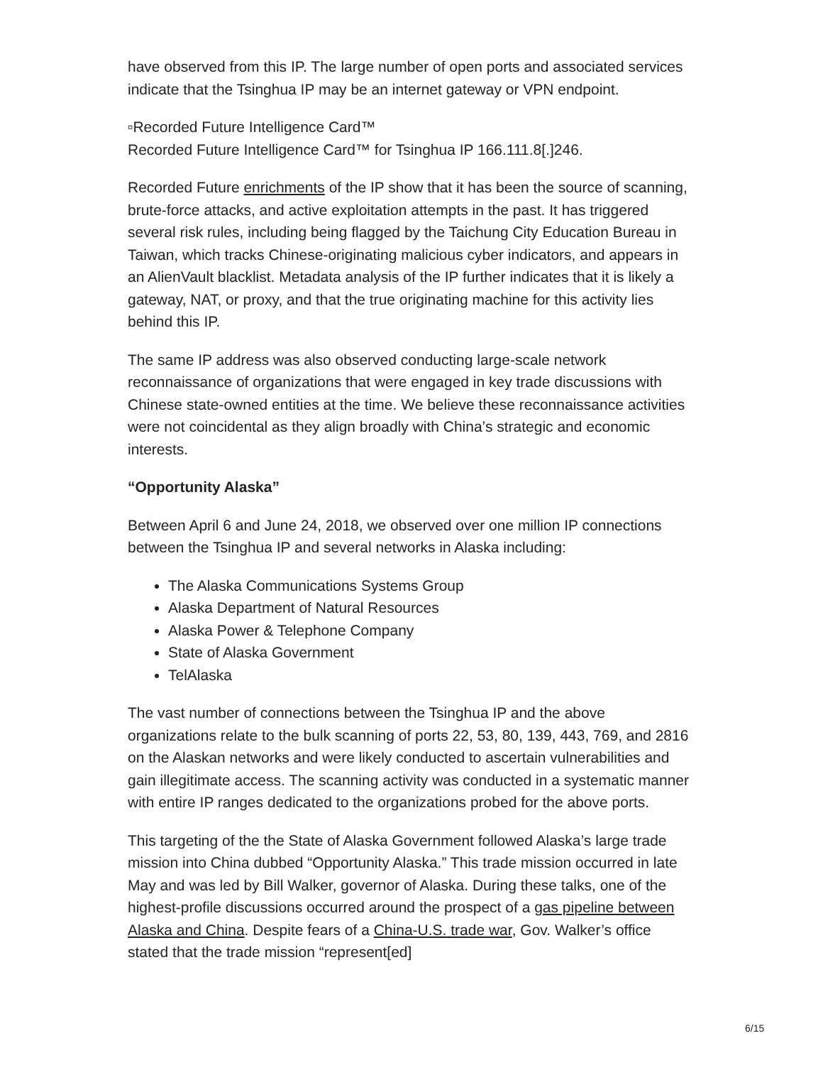have observed from this IP. The large number of open ports and associated services indicate that the Tsinghua IP may be an internet gateway or VPN endpoint.
▫Recorded Future Intelligence Card™
Recorded Future Intelligence Card™ for Tsinghua IP 166.111.8[.]246.
Recorded Future enrichments of the IP show that it has been the source of scanning, brute-force attacks, and active exploitation attempts in the past. It has triggered several risk rules, including being flagged by the Taichung City Education Bureau in Taiwan, which tracks Chinese-originating malicious cyber indicators, and appears in an AlienVault blacklist. Metadata analysis of the IP further indicates that it is likely a gateway, NAT, or proxy, and that the true originating machine for this activity lies behind this IP.
The same IP address was also observed conducting large-scale network reconnaissance of organizations that were engaged in key trade discussions with Chinese state-owned entities at the time. We believe these reconnaissance activities were not coincidental as they align broadly with China’s strategic and economic interests.
“Opportunity Alaska”
Between April 6 and June 24, 2018, we observed over one million IP connections between the Tsinghua IP and several networks in Alaska including:
The Alaska Communications Systems Group
Alaska Department of Natural Resources
Alaska Power & Telephone Company
State of Alaska Government
TelAlaska
The vast number of connections between the Tsinghua IP and the above organizations relate to the bulk scanning of ports 22, 53, 80, 139, 443, 769, and 2816 on the Alaskan networks and were likely conducted to ascertain vulnerabilities and gain illegitimate access. The scanning activity was conducted in a systematic manner with entire IP ranges dedicated to the organizations probed for the above ports.
This targeting of the the State of Alaska Government followed Alaska’s large trade mission into China dubbed “Opportunity Alaska.” This trade mission occurred in late May and was led by Bill Walker, governor of Alaska. During these talks, one of the highest-profile discussions occurred around the prospect of a gas pipeline between Alaska and China. Despite fears of a China-U.S. trade war, Gov. Walker’s office stated that the trade mission “represent[ed]
6/15